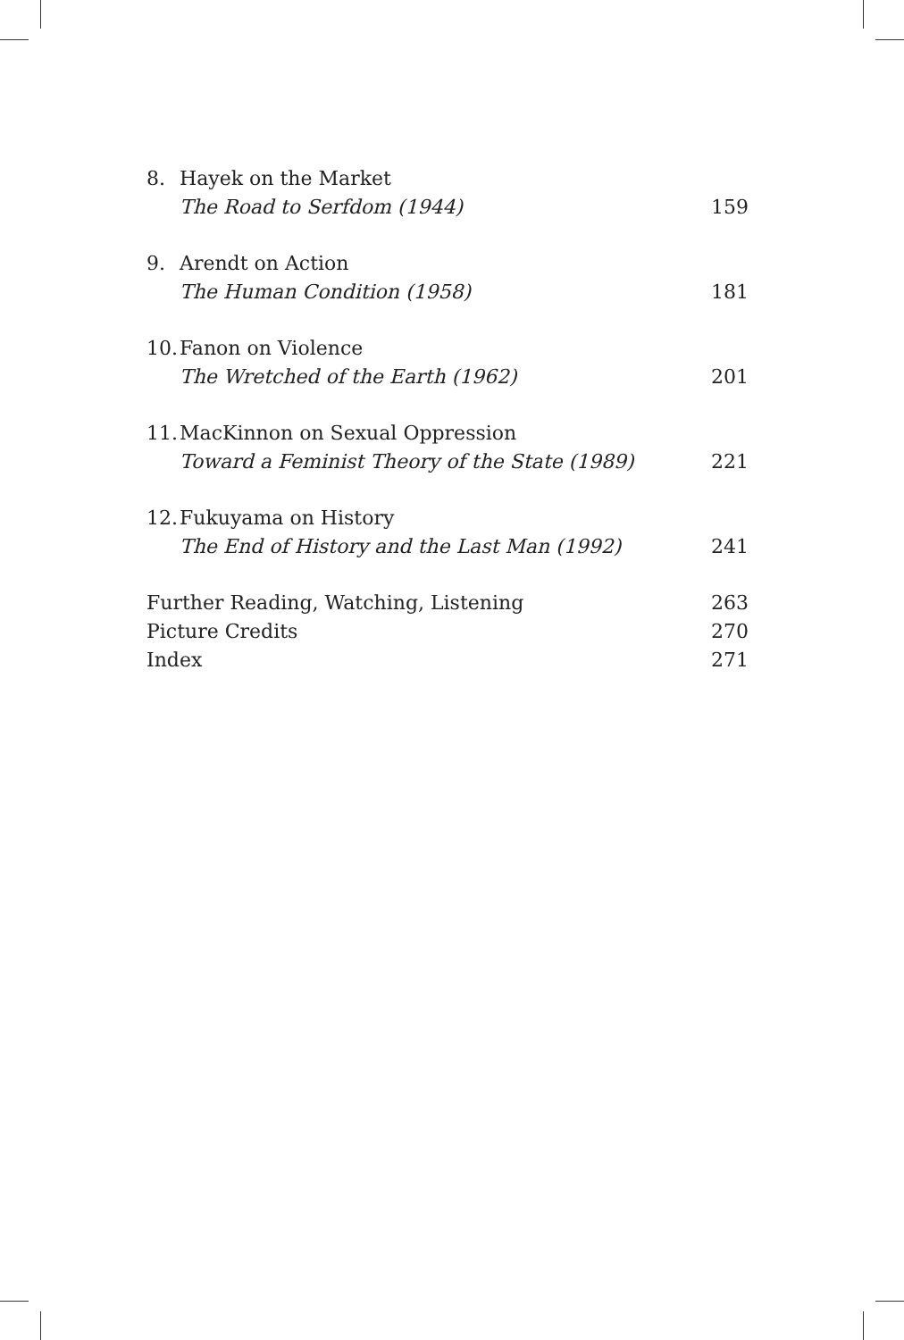8. Hayek on the Market
The Road to Serfdom (1944) 159
9. Arendt on Action
The Human Condition (1958) 181
10. Fanon on Violence
The Wretched of the Earth (1962) 201
11. MacKinnon on Sexual Oppression
Toward a Feminist Theory of the State (1989) 221
12. Fukuyama on History
The End of History and the Last Man (1992) 241
Further Reading, Watching, Listening 263
Picture Credits 270
Index 271